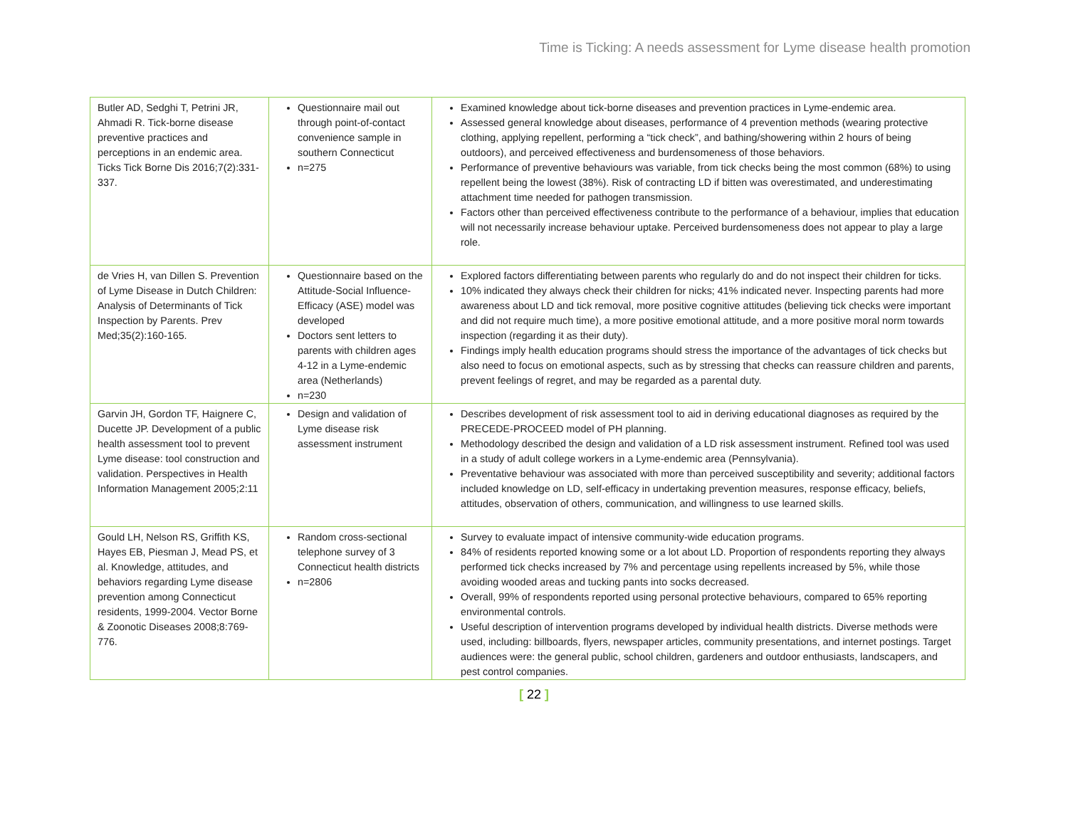Time is Ticking: A needs assessment for Lyme disease health promotion
| Butler AD, Sedghi T, Petrini JR, Ahmadi R. Tick-borne disease preventive practices and perceptions in an endemic area. Ticks Tick Borne Dis 2016;7(2):331-337. | Questionnaire mail out through point-of-contact convenience sample in southern Connecticut n=275 | Examined knowledge about tick-borne diseases and prevention practices in Lyme-endemic area. Assessed general knowledge about diseases, performance of 4 prevention methods (wearing protective clothing, applying repellent, performing a “tick check”, and bathing/showering within 2 hours of being outdoors), and perceived effectiveness and burdensomeness of those behaviors. Performance of preventive behaviours was variable, from tick checks being the most common (68%) to using repellent being the lowest (38%). Risk of contracting LD if bitten was overestimated, and underestimating attachment time needed for pathogen transmission. Factors other than perceived effectiveness contribute to the performance of a behaviour, implies that education will not necessarily increase behaviour uptake. Perceived burdensomeness does not appear to play a large role. |
| de Vries H, van Dillen S. Prevention of Lyme Disease in Dutch Children: Analysis of Determinants of Tick Inspection by Parents. Prev Med;35(2):160-165. | Questionnaire based on the Attitude-Social Influence-Efficacy (ASE) model was developed Doctors sent letters to parents with children ages 4-12 in a Lyme-endemic area (Netherlands) n=230 | Explored factors differentiating between parents who regularly do and do not inspect their children for ticks. 10% indicated they always check their children for nicks; 41% indicated never. Inspecting parents had more awareness about LD and tick removal, more positive cognitive attitudes (believing tick checks were important and did not require much time), a more positive emotional attitude, and a more positive moral norm towards inspection (regarding it as their duty). Findings imply health education programs should stress the importance of the advantages of tick checks but also need to focus on emotional aspects, such as by stressing that checks can reassure children and parents, prevent feelings of regret, and may be regarded as a parental duty. |
| Garvin JH, Gordon TF, Haignere C, Ducette JP. Development of a public health assessment tool to prevent Lyme disease: tool construction and validation. Perspectives in Health Information Management 2005;2:11 | Design and validation of Lyme disease risk assessment instrument | Describes development of risk assessment tool to aid in deriving educational diagnoses as required by the PRECEDE-PROCEED model of PH planning. Methodology described the design and validation of a LD risk assessment instrument. Refined tool was used in a study of adult college workers in a Lyme-endemic area (Pennsylvania). Preventative behaviour was associated with more than perceived susceptibility and severity; additional factors included knowledge on LD, self-efficacy in undertaking prevention measures, response efficacy, beliefs, attitudes, observation of others, communication, and willingness to use learned skills. |
| Gould LH, Nelson RS, Griffith KS, Hayes EB, Piesman J, Mead PS, et al. Knowledge, attitudes, and behaviors regarding Lyme disease prevention among Connecticut residents, 1999-2004. Vector Borne & Zoonotic Diseases 2008;8:769-776. | Random cross-sectional telephone survey of 3 Connecticut health districts n=2806 | Survey to evaluate impact of intensive community-wide education programs. 84% of residents reported knowing some or a lot about LD. Proportion of respondents reporting they always performed tick checks increased by 7% and percentage using repellents increased by 5%, while those avoiding wooded areas and tucking pants into socks decreased. Overall, 99% of respondents reported using personal protective behaviours, compared to 65% reporting environmental controls. Useful description of intervention programs developed by individual health districts. Diverse methods were used, including: billboards, flyers, newspaper articles, community presentations, and internet postings. Target audiences were: the general public, school children, gardeners and outdoor enthusiasts, landscapers, and pest control companies. |
[ 22 ]